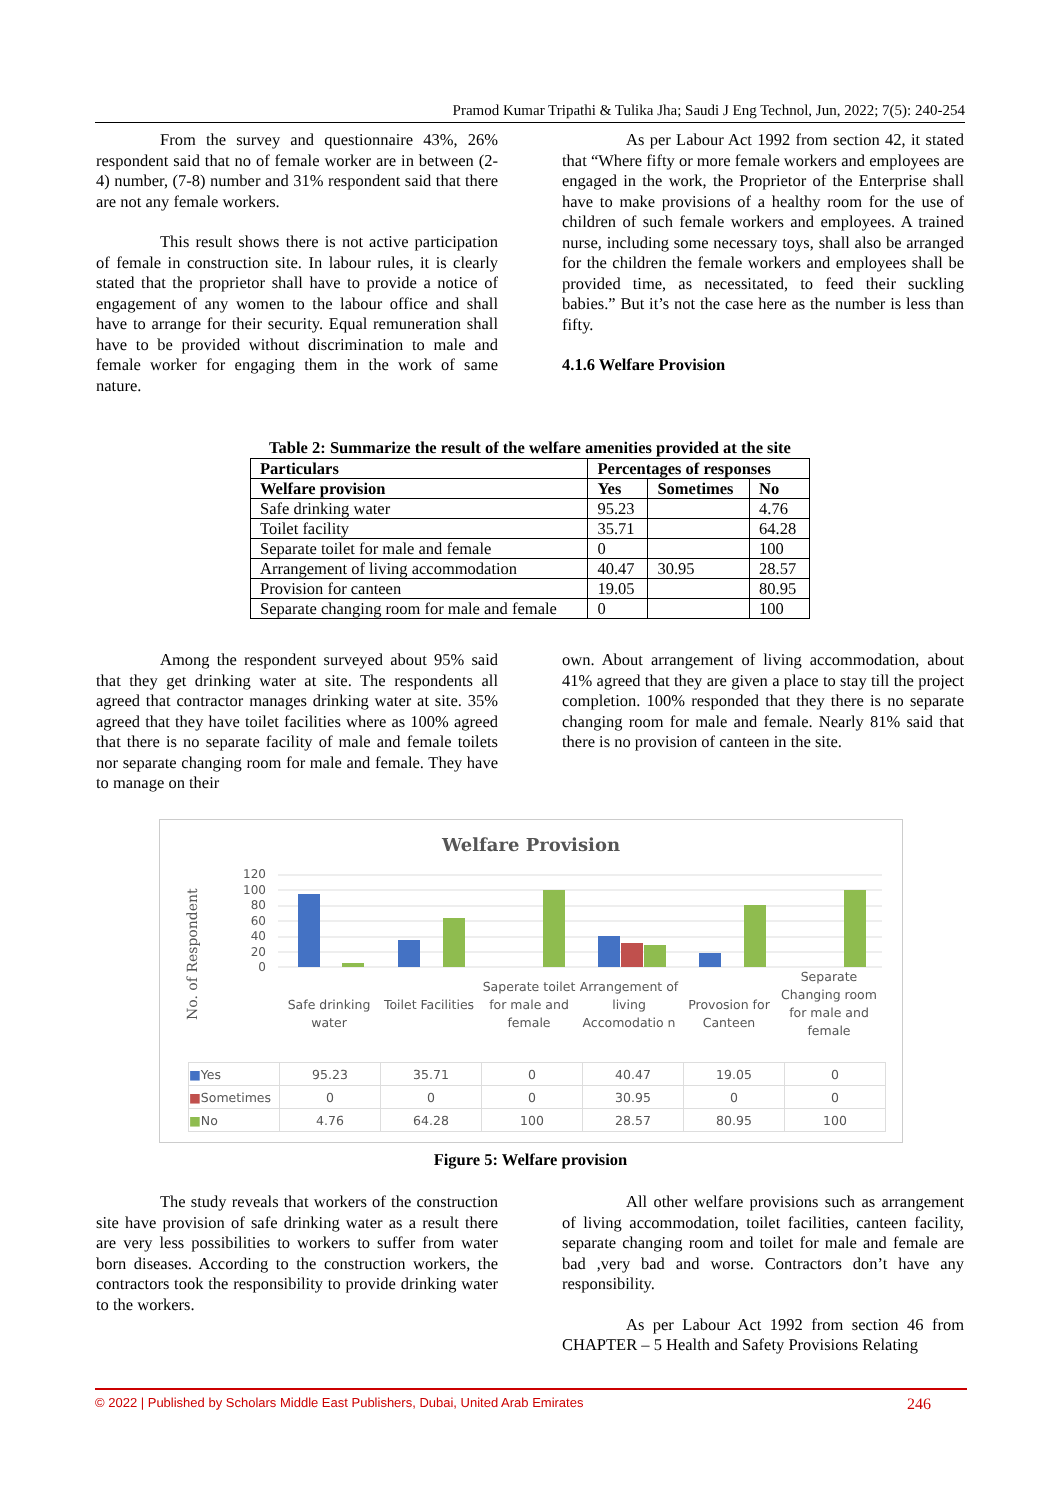Pramod Kumar Tripathi & Tulika Jha; Saudi J Eng Technol, Jun, 2022; 7(5): 240-254
From the survey and questionnaire 43%, 26% respondent said that no of female worker are in between (2-4) number, (7-8) number and 31% respondent said that there are not any female workers.
This result shows there is not active participation of female in construction site. In labour rules, it is clearly stated that the proprietor shall have to provide a notice of engagement of any women to the labour office and shall have to arrange for their security. Equal remuneration shall have to be provided without discrimination to male and female worker for engaging them in the work of same nature.
As per Labour Act 1992 from section 42, it stated that “Where fifty or more female workers and employees are engaged in the work, the Proprietor of the Enterprise shall have to make provisions of a healthy room for the use of children of such female workers and employees. A trained nurse, including some necessary toys, shall also be arranged for the children the female workers and employees shall be provided time, as necessitated, to feed their suckling babies.” But it’s not the case here as the number is less than fifty.
4.1.6 Welfare Provision
Table 2: Summarize the result of the welfare amenities provided at the site
| Particulars | Percentages of responses | | |
| --- | --- | --- | --- |
| Welfare provision | Yes | Sometimes | No |
| Safe drinking water | 95.23 | | 4.76 |
| Toilet facility | 35.71 | | 64.28 |
| Separate toilet for male and female | 0 | | 100 |
| Arrangement of living accommodation | 40.47 | 30.95 | 28.57 |
| Provision for canteen | 19.05 | | 80.95 |
| Separate changing room for male and female | 0 | | 100 |
Among the respondent surveyed about 95% said that they get drinking water at site. The respondents all agreed that contractor manages drinking water at site. 35% agreed that they have toilet facilities where as 100% agreed that there is no separate facility of male and female toilets nor separate changing room for male and female. They have to manage on their
own. About arrangement of living accommodation, about 41% agreed that they are given a place to stay till the project completion. 100% responded that they there is no separate changing room for male and female. Nearly 81% said that there is no provision of canteen in the site.
Welfare Provision
No. of Respondent
120
100
80
60
40
20
0
Safe drinking water
Toilet Facilities
Saperate toilet for male and female
Arrangement of living Accomodatio n
Provosion for Canteen
Separate Changing room for male and female
| ■ Yes | 95.23 | 35.71 | 0 | 40.47 | 19.05 | 0 |
| ■ Sometimes | 0 | 0 | 0 | 30.95 | 0 | 0 |
| ■ No | 4.76 | 64.28 | 100 | 28.57 | 80.95 | 100 |
Figure 5: Welfare provision
The study reveals that workers of the construction site have provision of safe drinking water as a result there are very less possibilities to workers to suffer from water born diseases. According to the construction workers, the contractors took the responsibility to provide drinking water to the workers.
All other welfare provisions such as arrangement of living accommodation, toilet facilities, canteen facility, separate changing room and toilet for male and female are bad ,very bad and worse. Contractors don’t have any responsibility.
As per Labour Act 1992 from section 46 from CHAPTER – 5 Health and Safety Provisions Relating
© 2022 | Published by Scholars Middle East Publishers, Dubai, United Arab Emirates 246